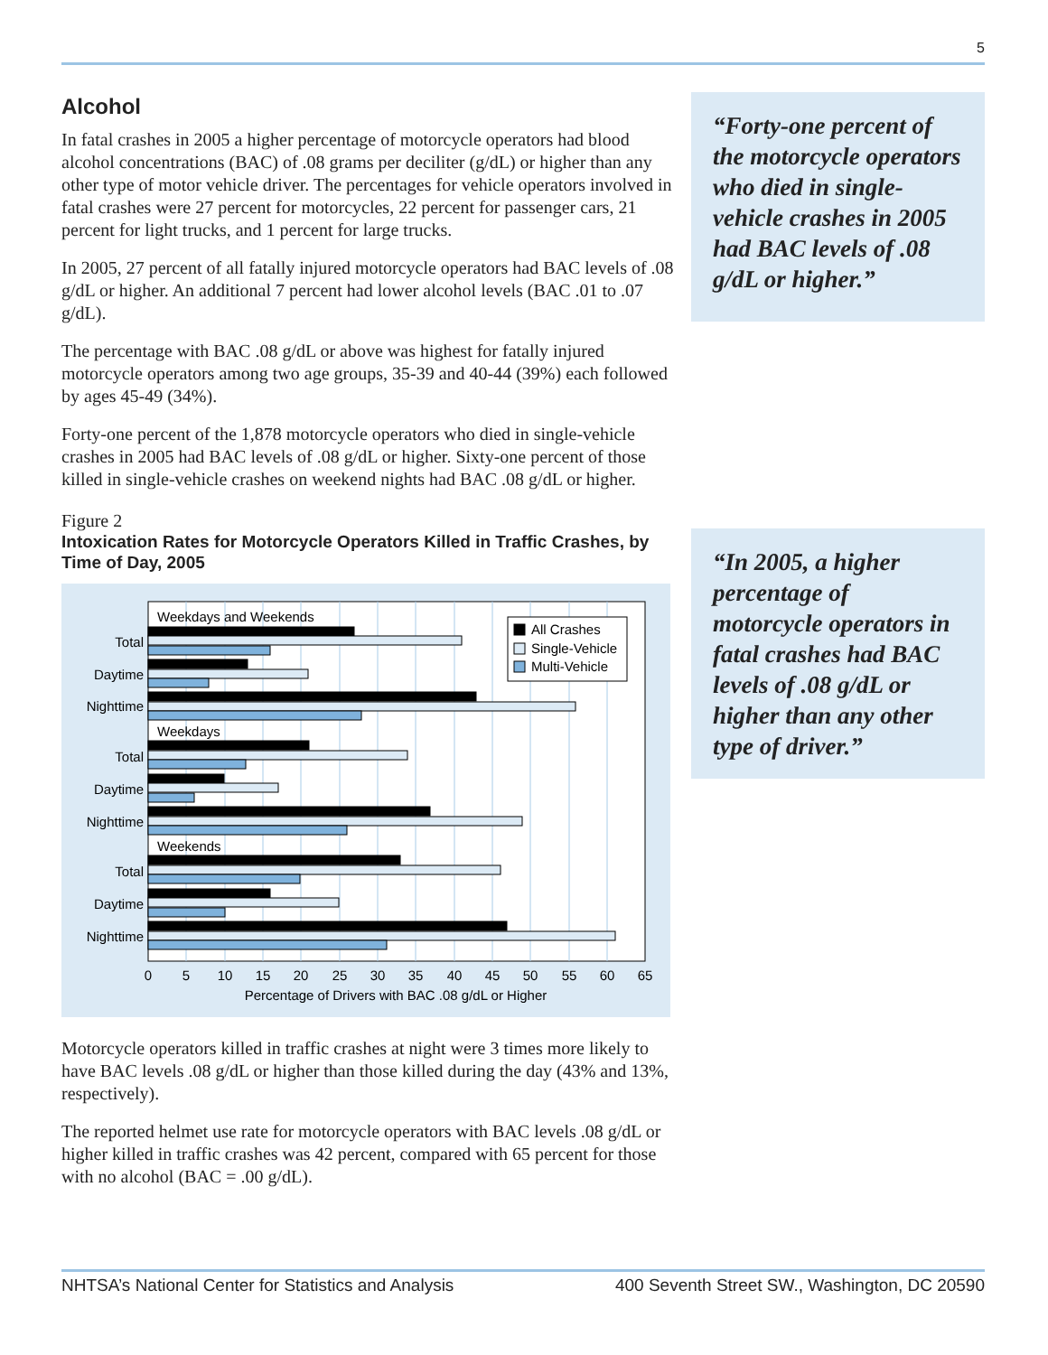5
Alcohol
In fatal crashes in 2005 a higher percentage of motorcycle operators had blood alcohol concentrations (BAC) of .08 grams per deciliter (g/dL) or higher than any other type of motor vehicle driver. The percentages for vehicle operators involved in fatal crashes were 27 percent for motorcycles, 22 percent for passenger cars, 21 percent for light trucks, and 1 percent for large trucks.
In 2005, 27 percent of all fatally injured motorcycle operators had BAC levels of .08 g/dL or higher. An additional 7 percent had lower alcohol levels (BAC .01 to .07 g/dL).
The percentage with BAC .08 g/dL or above was highest for fatally injured motorcycle operators among two age groups, 35-39 and 40-44 (39%) each followed by ages 45-49 (34%).
Forty-one percent of the 1,878 motorcycle operators who died in single-vehicle crashes in 2005 had BAC levels of .08 g/dL or higher. Sixty-one percent of those killed in single-vehicle crashes on weekend nights had BAC .08 g/dL or higher.
Figure 2
Intoxication Rates for Motorcycle Operators Killed in Traffic Crashes, by Time of Day, 2005
Weekdays and Weekends
Weekdays
Weekends
Total
Daytime
Nighttime
Total
Daytime
Nighttime
Total
Daytime
Nighttime
All Crashes
Single-Vehicle
Multi-Vehicle
0
5
10
15
20
25
30
35
40
45
50
55
60
65
Percentage of Drivers with BAC .08 g/dL or Higher
Motorcycle operators killed in traffic crashes at night were 3 times more likely to have BAC levels .08 g/dL or higher than those killed during the day (43% and 13%, respectively).
The reported helmet use rate for motorcycle operators with BAC levels .08 g/dL or higher killed in traffic crashes was 42 percent, compared with 65 percent for those with no alcohol (BAC = .00 g/dL).
“Forty-one percent of the motorcycle operators who died in single-vehicle crashes in 2005 had BAC levels of .08 g/dL or higher.”
“In 2005, a higher percentage of motorcycle operators in fatal crashes had BAC levels of .08 g/dL or higher than any other type of driver.”
NHTSA’s National Center for Statistics and Analysis 400 Seventh Street SW., Washington, DC 20590